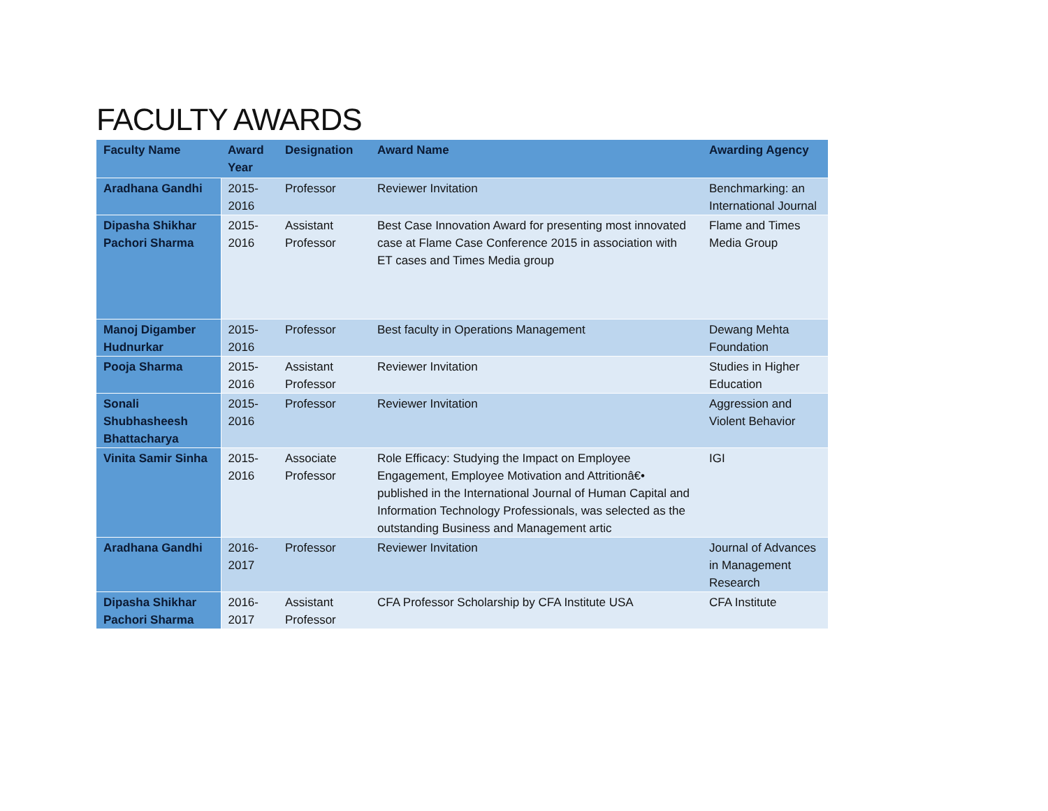FACULTY AWARDS
| Faculty Name | Award Year | Designation | Award Name | Awarding Agency |
| --- | --- | --- | --- | --- |
| Aradhana Gandhi | 2015-2016 | Professor | Reviewer Invitation | Benchmarking: an International Journal |
| Dipasha Shikhar Pachori Sharma | 2015-2016 | Assistant Professor | Best Case Innovation Award for presenting most innovated case at Flame Case Conference 2015 in association with ET cases and Times Media group | Flame and Times Media Group |
| Manoj Digamber Hudnurkar | 2015-2016 | Professor | Best faculty in Operations Management | Dewang Mehta Foundation |
| Pooja Sharma | 2015-2016 | Assistant Professor | Reviewer Invitation | Studies in Higher Education |
| Sonali Shubhasheesh Bhattacharya | 2015-2016 | Professor | Reviewer Invitation | Aggression and Violent Behavior |
| Vinita Samir Sinha | 2015-2016 | Associate Professor | Role Efficacy: Studying the Impact on Employee Engagement, Employee Motivation and Attritionâ€• published in the International Journal of Human Capital and Information Technology Professionals, was selected as the outstanding Business and Management artic | IGI |
| Aradhana Gandhi | 2016-2017 | Professor | Reviewer Invitation | Journal of Advances in Management Research |
| Dipasha Shikhar Pachori Sharma | 2016-2017 | Assistant Professor | CFA Professor Scholarship by CFA Institute USA | CFA Institute |